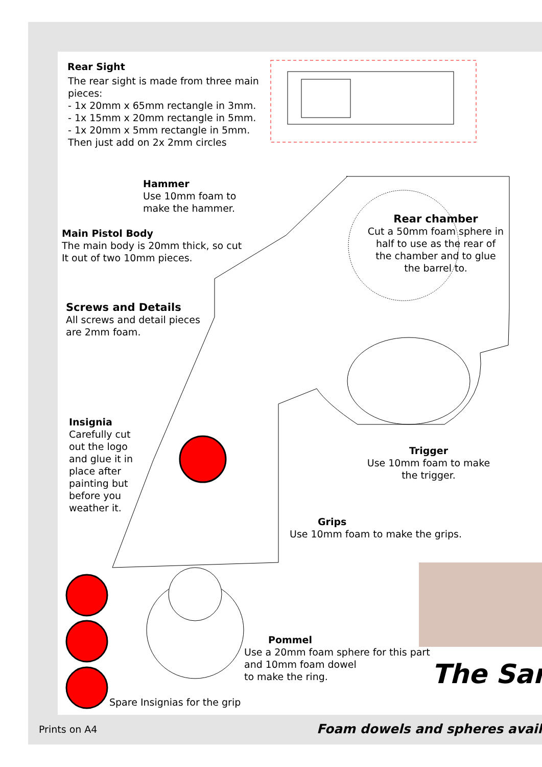Rear Sight
The rear sight is made from three main pieces:
- 1x 20mm x 65mm rectangle in 3mm.
- 1x 15mm x 20mm rectangle in 5mm.
- 1x 20mm x 5mm rectangle in 5mm.
Then just add on 2x 2mm circles
Hammer
Use 10mm foam to
make the hammer.
Main Pistol Body
The main body is 20mm thick, so cut
It out of two 10mm pieces.
Rear chamber
Cut a 50mm foam sphere in half to use as the rear of the chamber and to glue the barrel to.
Screws and Details
All screws and detail pieces
are 2mm foam.
Insignia
Carefully cut out the logo and glue it in place after painting but before you weather it.
Trigger
Use 10mm foam to make the trigger.
Grips
Use 10mm foam to make the grips.
Pommel
Use a 20mm foam sphere for this part
and 10mm foam dowel
to make the ring.
Spare Insignias for the grip
The Sar
Prints on A4 Foam dowels and spheres avail